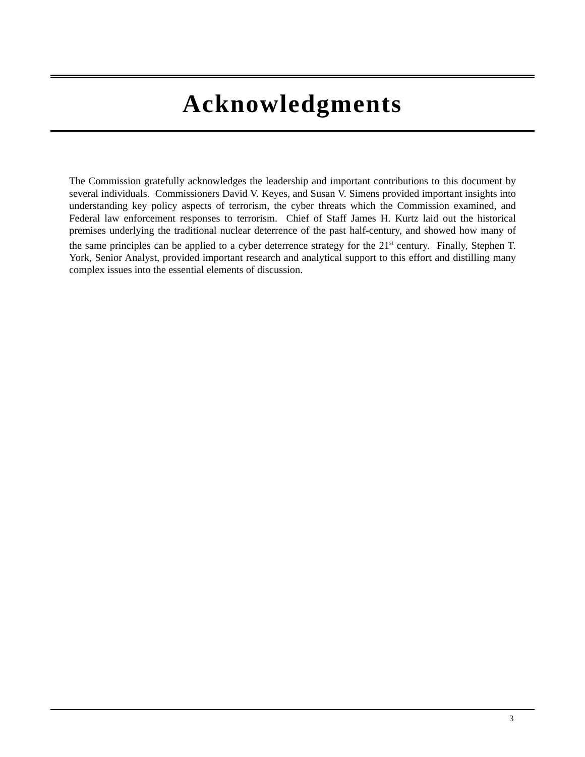Acknowledgments
The Commission gratefully acknowledges the leadership and important contributions to this document by several individuals. Commissioners David V. Keyes, and Susan V. Simens provided important insights into understanding key policy aspects of terrorism, the cyber threats which the Commission examined, and Federal law enforcement responses to terrorism. Chief of Staff James H. Kurtz laid out the historical premises underlying the traditional nuclear deterrence of the past half-century, and showed how many of the same principles can be applied to a cyber deterrence strategy for the 21<sup>st</sup> century. Finally, Stephen T. York, Senior Analyst, provided important research and analytical support to this effort and distilling many complex issues into the essential elements of discussion.
3